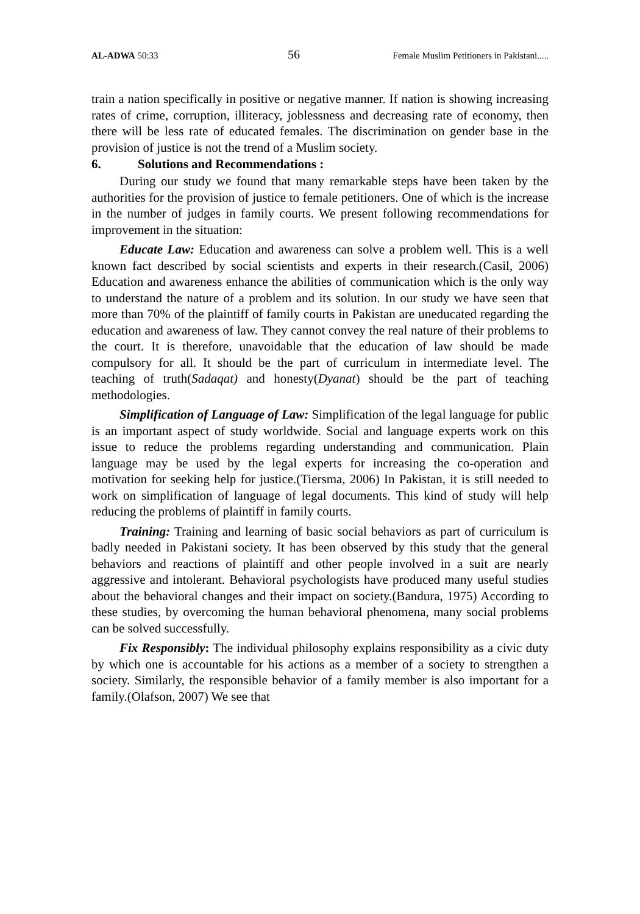AL-ADWA 50:33 56 Female Muslim Petitioners in Pakistani.....
train a nation specifically in positive or negative manner. If nation is showing increasing rates of crime, corruption, illiteracy, joblessness and decreasing rate of economy, then there will be less rate of educated females. The discrimination on gender base in the provision of justice is not the trend of a Muslim society.
6. Solutions and Recommendations :
During our study we found that many remarkable steps have been taken by the authorities for the provision of justice to female petitioners. One of which is the increase in the number of judges in family courts. We present following recommendations for improvement in the situation:
Educate Law: Education and awareness can solve a problem well. This is a well known fact described by social scientists and experts in their research.(Casil, 2006) Education and awareness enhance the abilities of communication which is the only way to understand the nature of a problem and its solution. In our study we have seen that more than 70% of the plaintiff of family courts in Pakistan are uneducated regarding the education and awareness of law. They cannot convey the real nature of their problems to the court. It is therefore, unavoidable that the education of law should be made compulsory for all. It should be the part of curriculum in intermediate level. The teaching of truth(Sadaqat) and honesty(Dyanat) should be the part of teaching methodologies.
Simplification of Language of Law: Simplification of the legal language for public is an important aspect of study worldwide. Social and language experts work on this issue to reduce the problems regarding understanding and communication. Plain language may be used by the legal experts for increasing the co-operation and motivation for seeking help for justice.(Tiersma, 2006) In Pakistan, it is still needed to work on simplification of language of legal documents. This kind of study will help reducing the problems of plaintiff in family courts.
Training: Training and learning of basic social behaviors as part of curriculum is badly needed in Pakistani society. It has been observed by this study that the general behaviors and reactions of plaintiff and other people involved in a suit are nearly aggressive and intolerant. Behavioral psychologists have produced many useful studies about the behavioral changes and their impact on society.(Bandura, 1975) According to these studies, by overcoming the human behavioral phenomena, many social problems can be solved successfully.
Fix Responsibly: The individual philosophy explains responsibility as a civic duty by which one is accountable for his actions as a member of a society to strengthen a society. Similarly, the responsible behavior of a family member is also important for a family.(Olafson, 2007) We see that